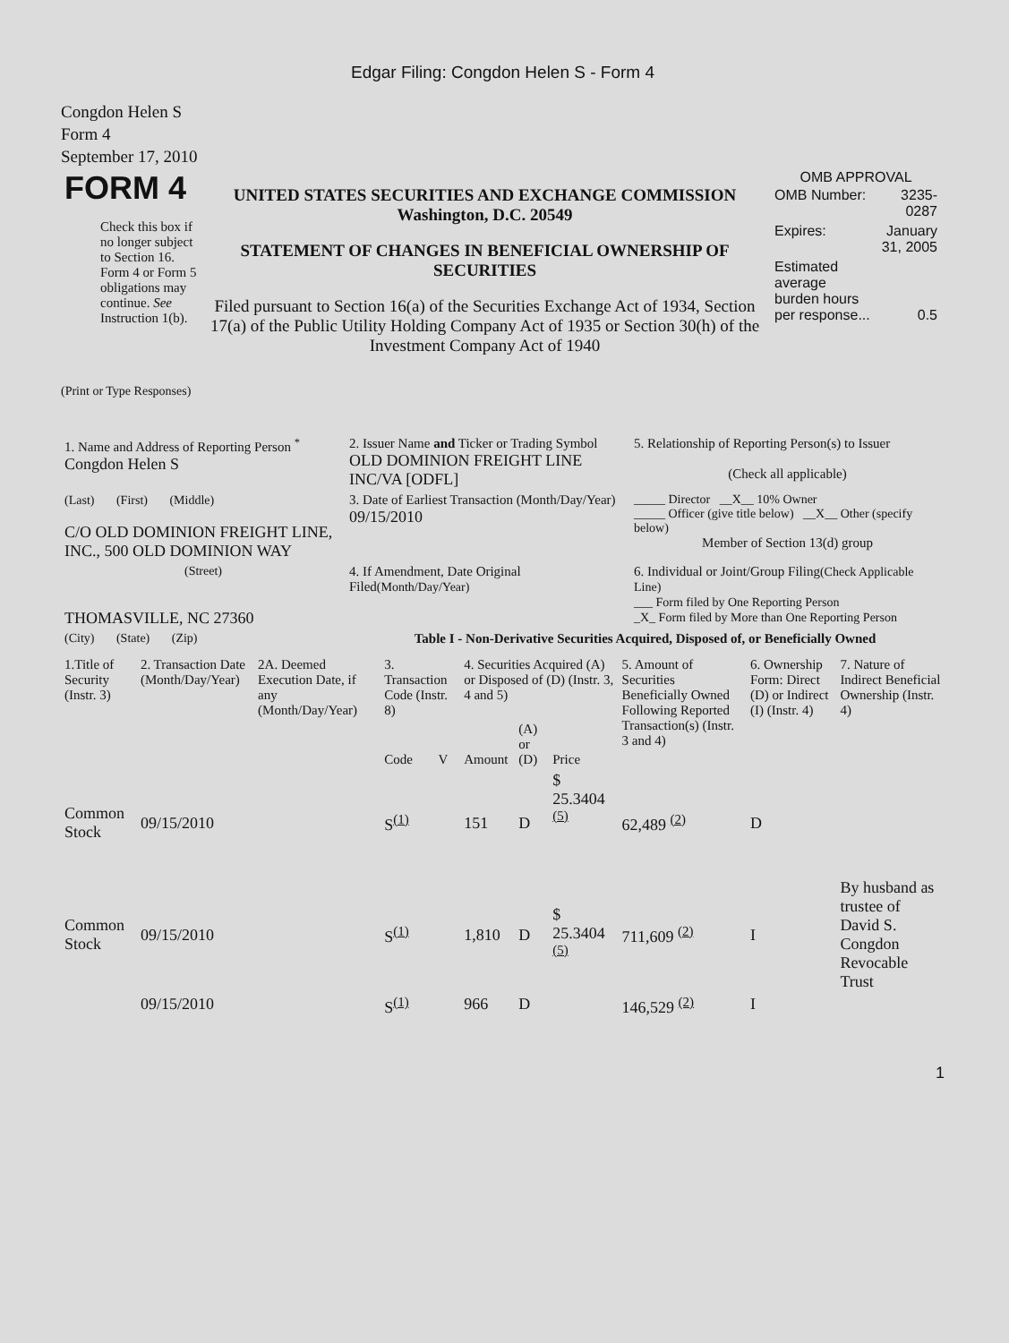Edgar Filing: Congdon Helen S - Form 4
Congdon Helen S
Form 4
September 17, 2010
| FORM 4 Check this box if no longer subject to Section 16. Form 4 or Form 5 obligations may continue. See Instruction 1(b). | UNITED STATES SECURITIES AND EXCHANGE COMMISSION Washington, D.C. 20549 STATEMENT OF CHANGES IN BENEFICIAL OWNERSHIP OF SECURITIES Filed pursuant to Section 16(a) of the Securities Exchange Act of 1934, Section 17(a) of the Public Utility Holding Company Act of 1935 or Section 30(h) of the Investment Company Act of 1940 | OMB APPROVAL / OMB Number: / 3235-0287 / / Expires: / January 31, 2005 / / Estimated average burden hours per response... / 0.5 / |
(Print or Type Responses)
| 1. Name and Address of Reporting Person <sup>*</sup> Congdon Helen S | 2. Issuer Name and Ticker or Trading Symbol OLD DOMINION FREIGHT LINE INC/VA [ODFL] | 5. Relationship of Reporting Person(s) to Issuer (Check all applicable) |
| (Last) (First) (Middle) C/O OLD DOMINION FREIGHT LINE, INC., 500 OLD DOMINION WAY | 3. Date of Earliest Transaction (Month/Day/Year) 09/15/2010 | _____ Director __X__ 10% Owner _____ Officer (give title below) __X__ Other (specify below) Member of Section 13(d) group |
| (Street) THOMASVILLE, NC 27360 | 4. If Amendment, Date Original Filed (Month/Day/Year) | 6. Individual or Joint/Group Filing (Check Applicable Line) ___ Form filed by One Reporting Person _X_ Form filed by More than One Reporting Person |
| (City) (State) (Zip) | Table I - Non-Derivative Securities Acquired, Disposed of, or Beneficially Owned | |
| 1.Title of Security (Instr. 3) | 2. Transaction Date (Month/Day/Year) | 2A. Deemed Execution Date, if any (Month/Day/Year) | 3. Transaction Code (Instr. 8) | | 4. Securities Acquired (A) or Disposed of (D) (Instr. 3, 4 and 5) | | | 5. Amount of Securities Beneficially Owned Following Reported Transaction(s) (Instr. 3 and 4) | 6. Ownership Form: Direct (D) or Indirect (I) (Instr. 4) | 7. Nature of Indirect Beneficial Ownership (Instr. 4) |
| --- | --- | --- | --- | --- | --- | --- | --- | --- | --- | --- |
| | | | Code | V | Amount | (A) or (D) | Price | | | |
| Common Stock | 09/15/2010 | | S<sup>(1)</sup> | | 151 | D | $ 25.3404 <sup>(5)</sup> | 62,489 <sup>(2)</sup> | D | |
| Common Stock | 09/15/2010 | | S<sup>(1)</sup> | | 1,810 | D | $ 25.3404 <sup>(5)</sup> | 711,609 <sup>(2)</sup> | I | By husband as trustee of David S. Congdon Revocable Trust |
| | 09/15/2010 | | S<sup>(1)</sup> | | 966 | D | | 146,529 <sup>(2)</sup> | I | |
1